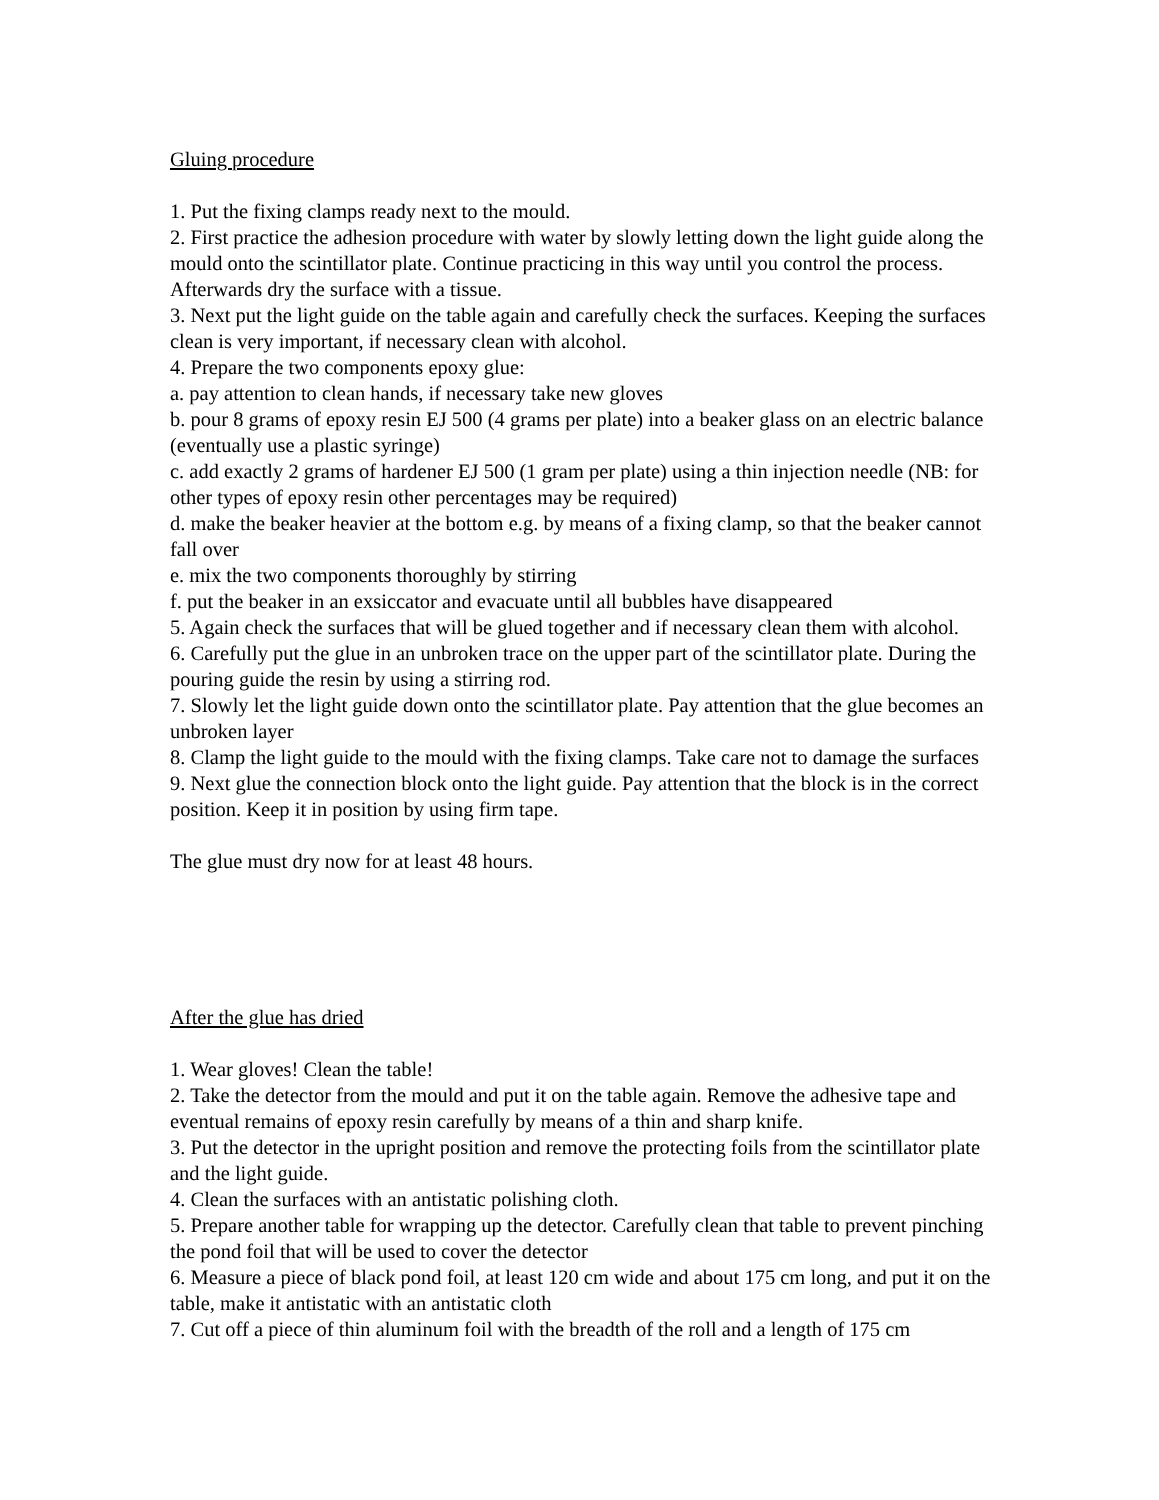Gluing procedure
1. Put the fixing clamps ready next to the mould.
2. First practice the adhesion procedure with water by slowly letting down the light guide along the mould onto the scintillator plate. Continue practicing in this way until you control the process. Afterwards dry the surface with a tissue.
3. Next put the light guide on the table again and carefully check the surfaces. Keeping the surfaces clean is very important, if necessary clean with alcohol.
4. Prepare the two components epoxy glue:
a. pay attention to clean hands, if necessary take new gloves
b. pour 8 grams of epoxy resin EJ 500 (4 grams per plate) into a beaker glass on an electric balance (eventually use a plastic syringe)
c. add exactly 2 grams of hardener EJ 500 (1 gram per plate) using a thin injection needle (NB: for other types of epoxy resin other percentages may be required)
d. make the beaker heavier at the bottom e.g. by means of a fixing clamp, so that the beaker cannot fall over
e. mix the two components thoroughly by stirring
f. put the beaker in an exsiccator and evacuate until all bubbles have disappeared
5. Again check the surfaces that will be glued together and if necessary clean them with alcohol.
6. Carefully put the glue in an unbroken trace on the upper part of the scintillator plate. During the pouring guide the resin by using a stirring rod.
7. Slowly let the light guide down onto the scintillator plate. Pay attention that the glue becomes an unbroken layer
8. Clamp the light guide to the mould with the fixing clamps. Take care not to damage the surfaces
9. Next glue the connection block onto the light guide. Pay attention that the block is in the correct position. Keep it in position by using firm tape.
The glue must dry now for at least 48 hours.
After the glue has dried
1. Wear gloves! Clean the table!
2. Take the detector from the mould and put it on the table again. Remove the adhesive tape and eventual remains of epoxy resin carefully by means of a thin and sharp knife.
3. Put the detector in the upright position and remove the protecting foils from the scintillator plate and the light guide.
4. Clean the surfaces with an antistatic polishing cloth.
5. Prepare another table for wrapping up the detector. Carefully clean that table to prevent pinching the pond foil that will be used to cover the detector
6. Measure a piece of black pond foil, at least 120 cm wide and about 175 cm long, and put it on the table, make it antistatic with an antistatic cloth
7. Cut off a piece of thin aluminum foil with the breadth of the roll and a length of 175 cm